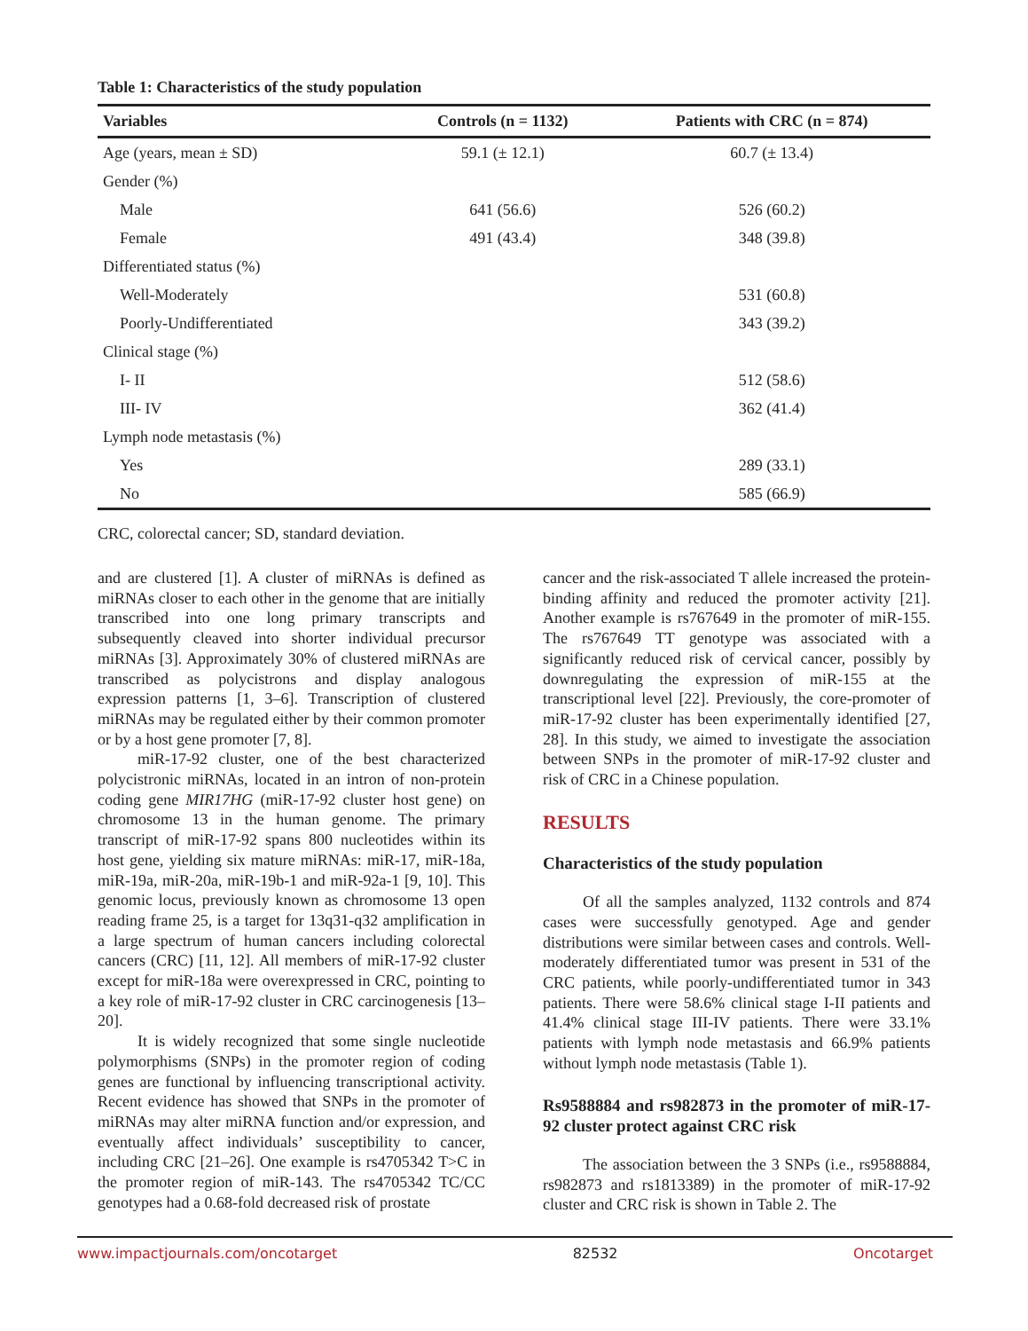Table 1: Characteristics of the study population
| Variables | Controls (n = 1132) | Patients with CRC (n = 874) |
| --- | --- | --- |
| Age (years, mean ± SD) | 59.1 (± 12.1) | 60.7 (± 13.4) |
| Gender (%) | | |
| Male | 641 (56.6) | 526 (60.2) |
| Female | 491 (43.4) | 348 (39.8) |
| Differentiated status (%) | | |
| Well-Moderately | | 531 (60.8) |
| Poorly-Undifferentiated | | 343 (39.2) |
| Clinical stage (%) | | |
| I- II | | 512 (58.6) |
| III- IV | | 362 (41.4) |
| Lymph node metastasis (%) | | |
| Yes | | 289 (33.1) |
| No | | 585 (66.9) |
CRC, colorectal cancer; SD, standard deviation.
and are clustered [1]. A cluster of miRNAs is defined as miRNAs closer to each other in the genome that are initially transcribed into one long primary transcripts and subsequently cleaved into shorter individual precursor miRNAs [3]. Approximately 30% of clustered miRNAs are transcribed as polycistrons and display analogous expression patterns [1, 3–6]. Transcription of clustered miRNAs may be regulated either by their common promoter or by a host gene promoter [7, 8].
miR-17-92 cluster, one of the best characterized polycistronic miRNAs, located in an intron of non-protein coding gene MIR17HG (miR-17-92 cluster host gene) on chromosome 13 in the human genome. The primary transcript of miR-17-92 spans 800 nucleotides within its host gene, yielding six mature miRNAs: miR-17, miR-18a, miR-19a, miR-20a, miR-19b-1 and miR-92a-1 [9, 10]. This genomic locus, previously known as chromosome 13 open reading frame 25, is a target for 13q31-q32 amplification in a large spectrum of human cancers including colorectal cancers (CRC) [11, 12]. All members of miR-17-92 cluster except for miR-18a were overexpressed in CRC, pointing to a key role of miR-17-92 cluster in CRC carcinogenesis [13–20].
It is widely recognized that some single nucleotide polymorphisms (SNPs) in the promoter region of coding genes are functional by influencing transcriptional activity. Recent evidence has showed that SNPs in the promoter of miRNAs may alter miRNA function and/or expression, and eventually affect individuals’ susceptibility to cancer, including CRC [21–26]. One example is rs4705342 T>C in the promoter region of miR-143. The rs4705342 TC/CC genotypes had a 0.68-fold decreased risk of prostate
cancer and the risk-associated T allele increased the protein-binding affinity and reduced the promoter activity [21]. Another example is rs767649 in the promoter of miR-155. The rs767649 TT genotype was associated with a significantly reduced risk of cervical cancer, possibly by downregulating the expression of miR-155 at the transcriptional level [22]. Previously, the core-promoter of miR-17-92 cluster has been experimentally identified [27, 28]. In this study, we aimed to investigate the association between SNPs in the promoter of miR-17-92 cluster and risk of CRC in a Chinese population.
RESULTS
Characteristics of the study population
Of all the samples analyzed, 1132 controls and 874 cases were successfully genotyped. Age and gender distributions were similar between cases and controls. Well-moderately differentiated tumor was present in 531 of the CRC patients, while poorly-undifferentiated tumor in 343 patients. There were 58.6% clinical stage I-II patients and 41.4% clinical stage III-IV patients. There were 33.1% patients with lymph node metastasis and 66.9% patients without lymph node metastasis (Table 1).
Rs9588884 and rs982873 in the promoter of miR-17-92 cluster protect against CRC risk
The association between the 3 SNPs (i.e., rs9588884, rs982873 and rs1813389) in the promoter of miR-17-92 cluster and CRC risk is shown in Table 2. The
www.impactjournals.com/oncotarget 82532 Oncotarget